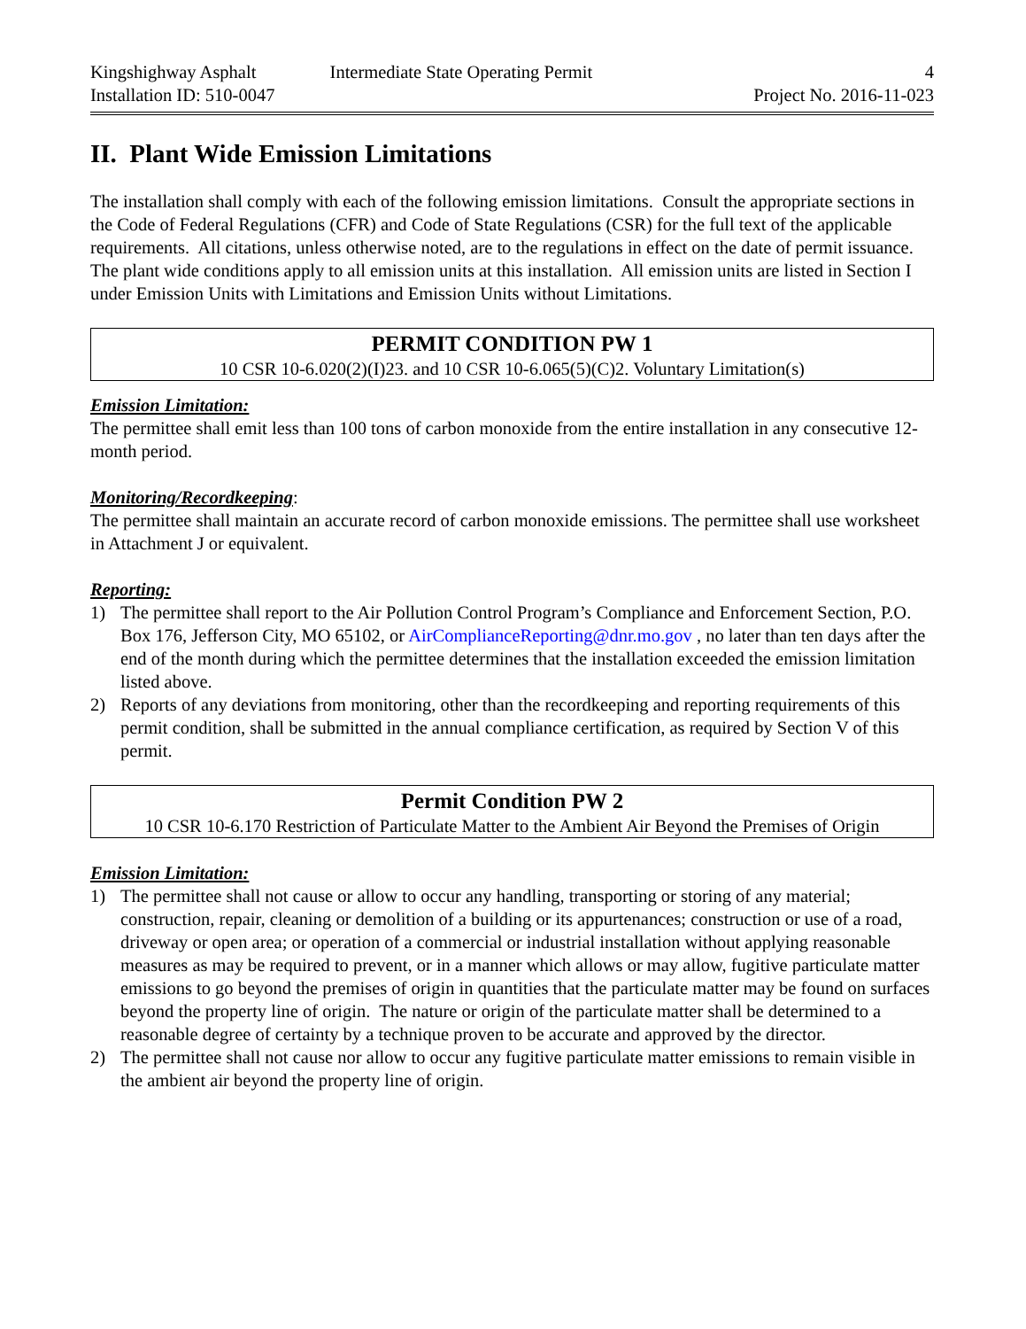Kingshighway Asphalt
Installation ID: 510-0047
Intermediate State Operating Permit 4
Project No. 2016-11-023
II. Plant Wide Emission Limitations
The installation shall comply with each of the following emission limitations. Consult the appropriate sections in the Code of Federal Regulations (CFR) and Code of State Regulations (CSR) for the full text of the applicable requirements. All citations, unless otherwise noted, are to the regulations in effect on the date of permit issuance. The plant wide conditions apply to all emission units at this installation. All emission units are listed in Section I under Emission Units with Limitations and Emission Units without Limitations.
PERMIT CONDITION PW 1
10 CSR 10-6.020(2)(I)23. and 10 CSR 10-6.065(5)(C)2. Voluntary Limitation(s)
Emission Limitation:
The permittee shall emit less than 100 tons of carbon monoxide from the entire installation in any consecutive 12-month period.
Monitoring/Recordkeeping:
The permittee shall maintain an accurate record of carbon monoxide emissions. The permittee shall use worksheet in Attachment J or equivalent.
Reporting:
1) The permittee shall report to the Air Pollution Control Program’s Compliance and Enforcement Section, P.O. Box 176, Jefferson City, MO 65102, or AirComplianceReporting@dnr.mo.gov , no later than ten days after the end of the month during which the permittee determines that the installation exceeded the emission limitation listed above.
2) Reports of any deviations from monitoring, other than the recordkeeping and reporting requirements of this permit condition, shall be submitted in the annual compliance certification, as required by Section V of this permit.
Permit Condition PW 2
10 CSR 10-6.170 Restriction of Particulate Matter to the Ambient Air Beyond the Premises of Origin
Emission Limitation:
1) The permittee shall not cause or allow to occur any handling, transporting or storing of any material; construction, repair, cleaning or demolition of a building or its appurtenances; construction or use of a road, driveway or open area; or operation of a commercial or industrial installation without applying reasonable measures as may be required to prevent, or in a manner which allows or may allow, fugitive particulate matter emissions to go beyond the premises of origin in quantities that the particulate matter may be found on surfaces beyond the property line of origin. The nature or origin of the particulate matter shall be determined to a reasonable degree of certainty by a technique proven to be accurate and approved by the director.
2) The permittee shall not cause nor allow to occur any fugitive particulate matter emissions to remain visible in the ambient air beyond the property line of origin.